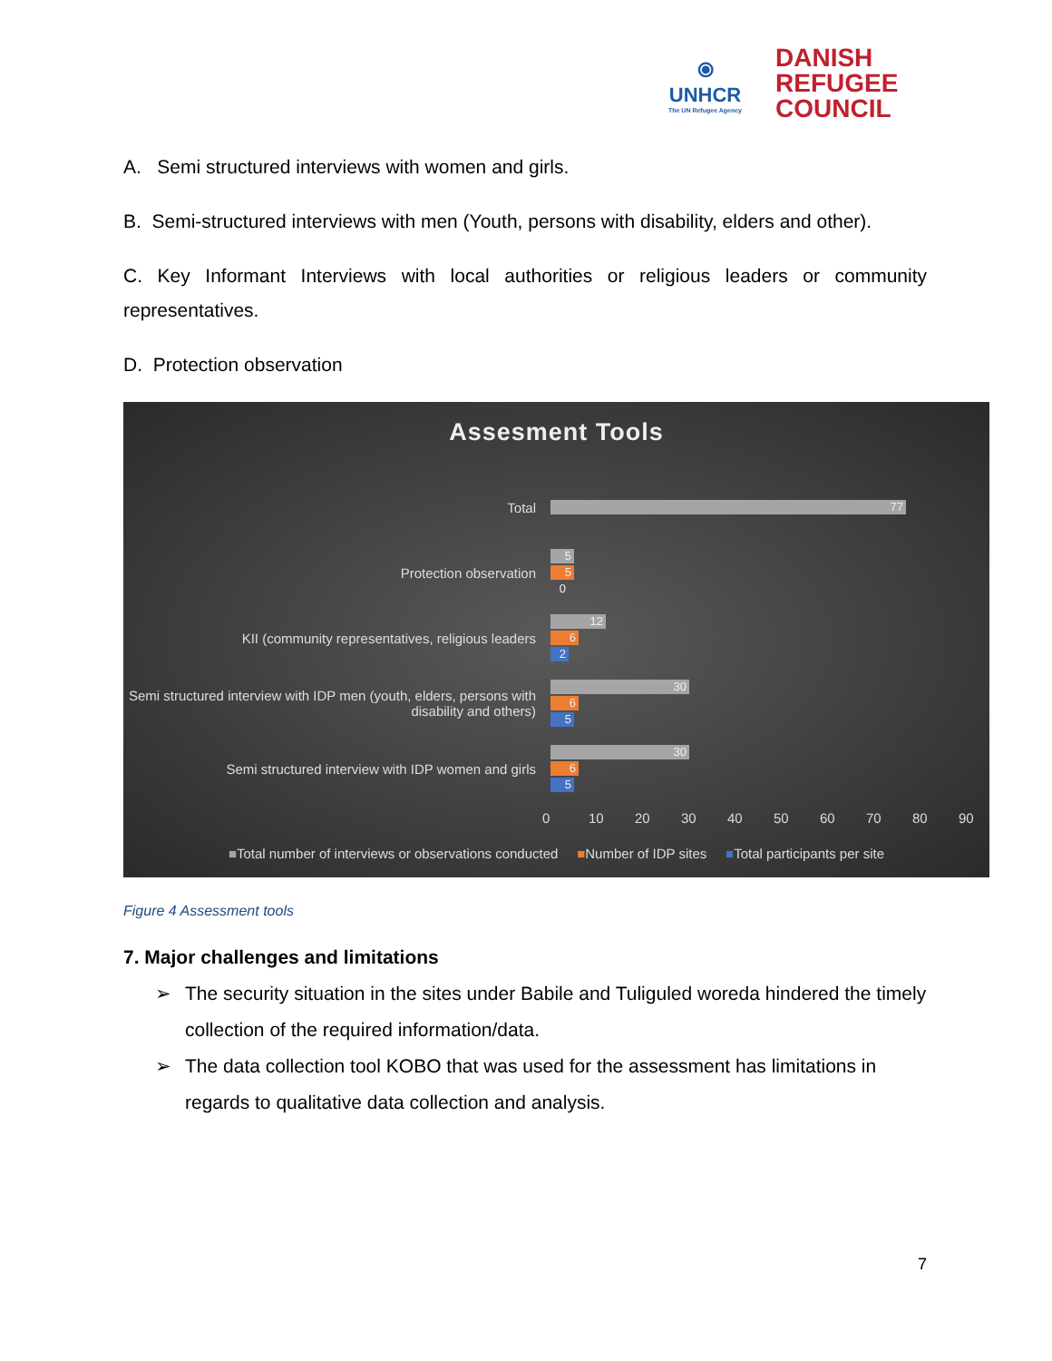⦿
UNHCR
The UN Refugee Agency
DANISH
REFUGEE
COUNCIL
A. Semi structured interviews with women and girls.
B. Semi-structured interviews with men (Youth, persons with disability, elders and other).
C. Key Informant Interviews with local authorities or religious leaders or community representatives.
D. Protection observation
Assesment Tools
Total
77
Protection observation
5
5
0
KII (community representatives, religious leaders
12
6
2
Semi structured interview with IDP men (youth, elders, persons with disability and others)
30
6
5
Semi structured interview with IDP women and girls
30
6
5
0 10 20 30 40 50 60 70 80 90
■Total number of interviews or observations conducted ■Number of IDP sites ■Total participants per site
Figure 4 Assessment tools
7. Major challenges and limitations
➢ The security situation in the sites under Babile and Tuliguled woreda hindered the timely collection of the required information/data.
➢ The data collection tool KOBO that was used for the assessment has limitations in regards to qualitative data collection and analysis.
7